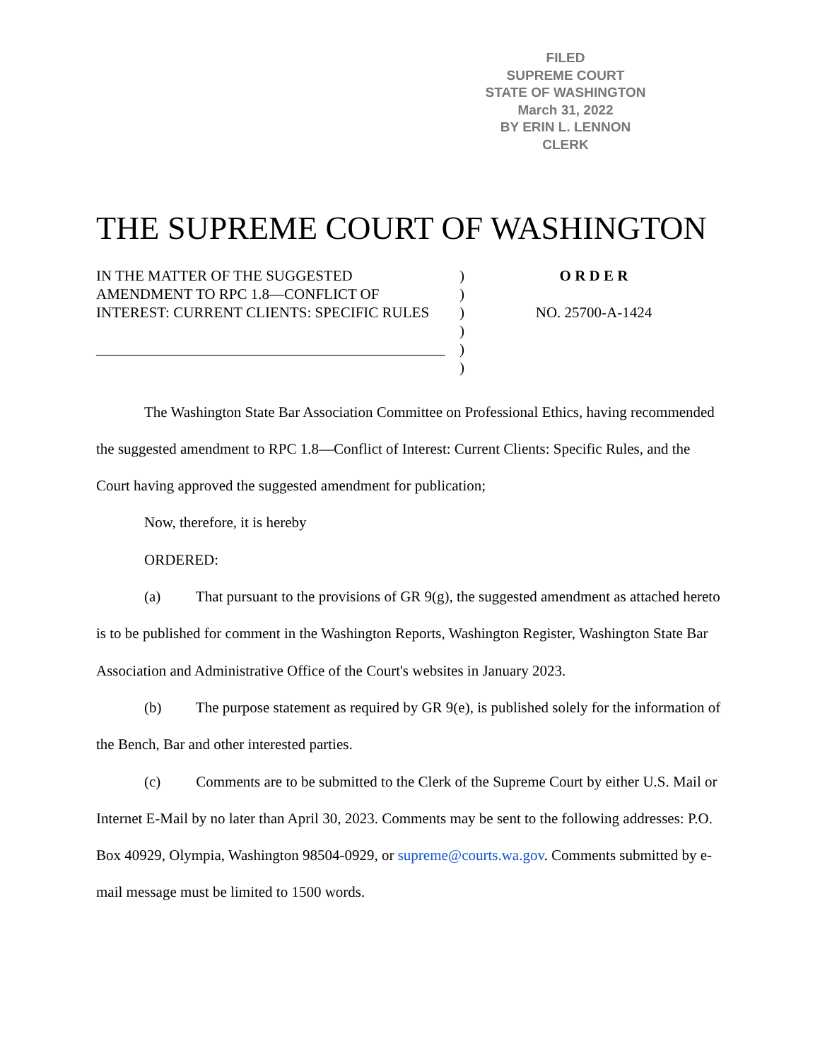FILED
SUPREME COURT
STATE OF WASHINGTON
March 31, 2022
BY ERIN L. LENNON
CLERK
THE SUPREME COURT OF WASHINGTON
IN THE MATTER OF THE SUGGESTED AMENDMENT TO RPC 1.8—CONFLICT OF INTEREST: CURRENT CLIENTS: SPECIFIC RULES
_______________________________________________
)
)
)
)
)
)
O R D E R
NO. 25700-A-1424
The Washington State Bar Association Committee on Professional Ethics, having recommended the suggested amendment to RPC 1.8—Conflict of Interest: Current Clients: Specific Rules, and the Court having approved the suggested amendment for publication;
Now, therefore, it is hereby
ORDERED:
(a) That pursuant to the provisions of GR 9(g), the suggested amendment as attached hereto is to be published for comment in the Washington Reports, Washington Register, Washington State Bar Association and Administrative Office of the Court's websites in January 2023.
(b) The purpose statement as required by GR 9(e), is published solely for the information of the Bench, Bar and other interested parties.
(c) Comments are to be submitted to the Clerk of the Supreme Court by either U.S. Mail or Internet E-Mail by no later than April 30, 2023. Comments may be sent to the following addresses: P.O. Box 40929, Olympia, Washington 98504-0929, or supreme@courts.wa.gov. Comments submitted by e-mail message must be limited to 1500 words.